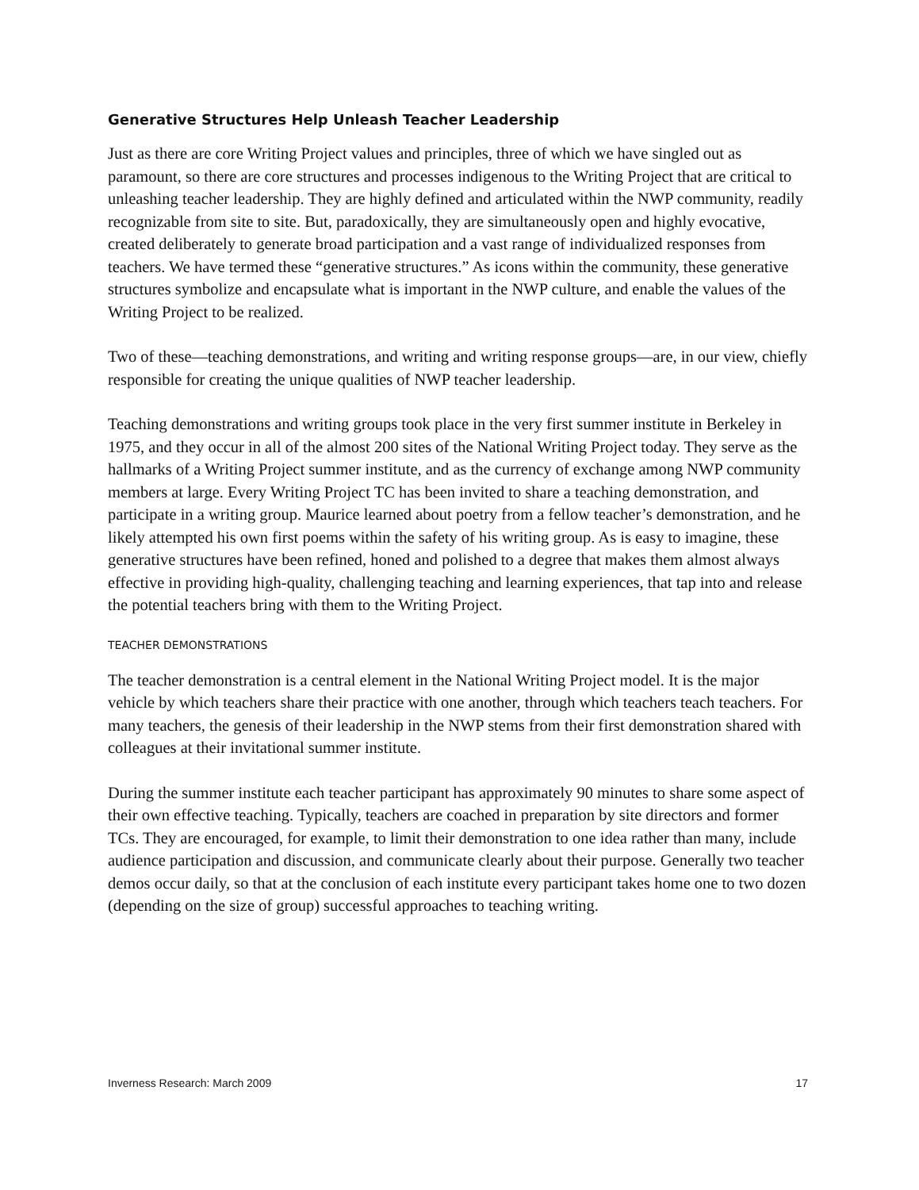Generative Structures Help Unleash Teacher Leadership
Just as there are core Writing Project values and principles, three of which we have singled out as paramount, so there are core structures and processes indigenous to the Writing Project that are critical to unleashing teacher leadership. They are highly defined and articulated within the NWP community, readily recognizable from site to site. But, paradoxically, they are simultaneously open and highly evocative, created deliberately to generate broad participation and a vast range of individualized responses from teachers. We have termed these “generative structures.” As icons within the community, these generative structures symbolize and encapsulate what is important in the NWP culture, and enable the values of the Writing Project to be realized.
Two of these—teaching demonstrations, and writing and writing response groups—are, in our view, chiefly responsible for creating the unique qualities of NWP teacher leadership.
Teaching demonstrations and writing groups took place in the very first summer institute in Berkeley in 1975, and they occur in all of the almost 200 sites of the National Writing Project today. They serve as the hallmarks of a Writing Project summer institute, and as the currency of exchange among NWP community members at large. Every Writing Project TC has been invited to share a teaching demonstration, and participate in a writing group. Maurice learned about poetry from a fellow teacher’s demonstration, and he likely attempted his own first poems within the safety of his writing group. As is easy to imagine, these generative structures have been refined, honed and polished to a degree that makes them almost always effective in providing high-quality, challenging teaching and learning experiences, that tap into and release the potential teachers bring with them to the Writing Project.
TEACHER DEMONSTRATIONS
The teacher demonstration is a central element in the National Writing Project model. It is the major vehicle by which teachers share their practice with one another, through which teachers teach teachers. For many teachers, the genesis of their leadership in the NWP stems from their first demonstration shared with colleagues at their invitational summer institute.
During the summer institute each teacher participant has approximately 90 minutes to share some aspect of their own effective teaching. Typically, teachers are coached in preparation by site directors and former TCs. They are encouraged, for example, to limit their demonstration to one idea rather than many, include audience participation and discussion, and communicate clearly about their purpose. Generally two teacher demos occur daily, so that at the conclusion of each institute every participant takes home one to two dozen (depending on the size of group) successful approaches to teaching writing.
Inverness Research: March 2009 17